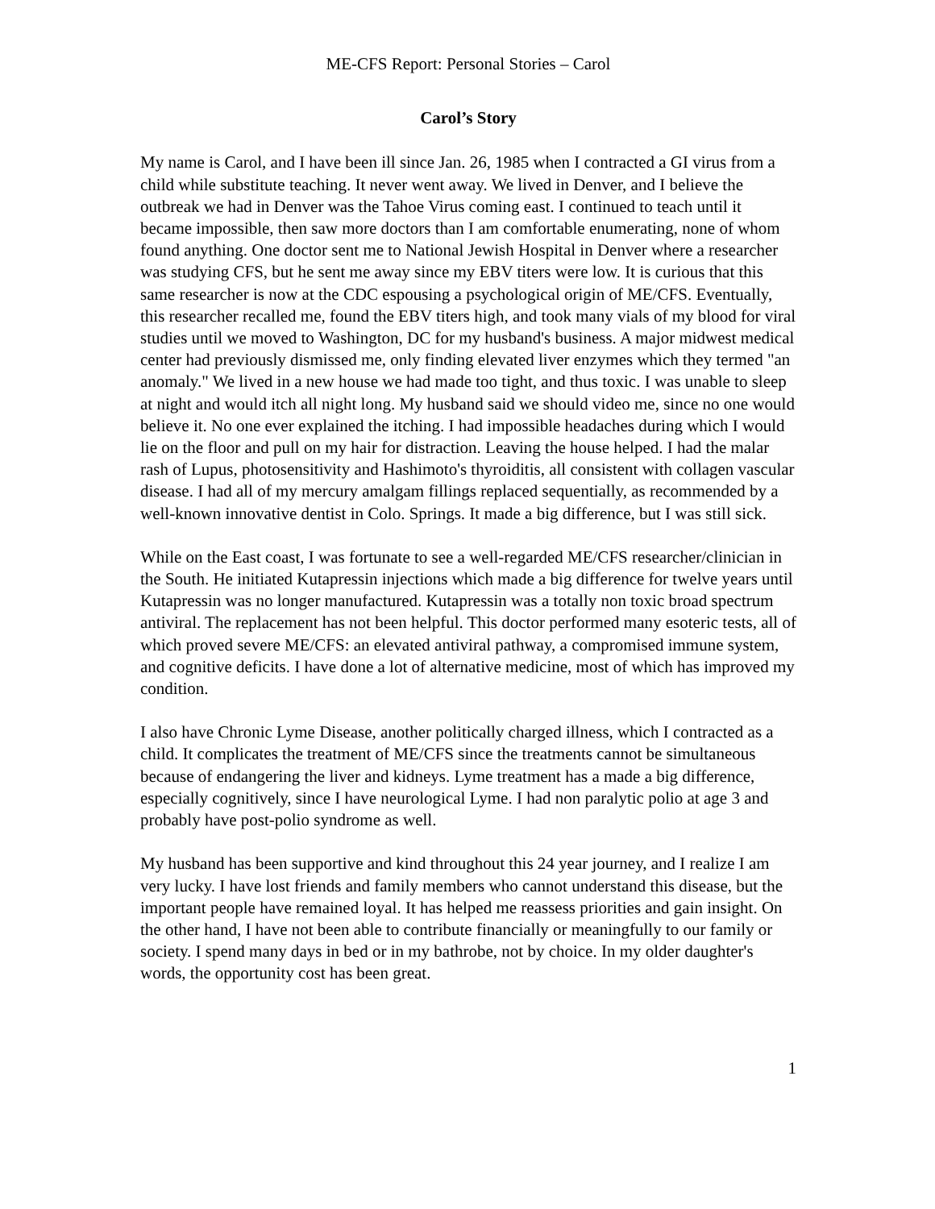ME-CFS Report: Personal Stories – Carol
Carol’s Story
My name is Carol, and I have been ill since Jan. 26, 1985 when I contracted a GI virus from a child while substitute teaching. It never went away. We lived in Denver, and I believe the outbreak we had in Denver was the Tahoe Virus coming east. I continued to teach until it became impossible, then saw more doctors than I am comfortable enumerating, none of whom found anything. One doctor sent me to National Jewish Hospital in Denver where a researcher was studying CFS, but he sent me away since my EBV titers were low. It is curious that this same researcher is now at the CDC espousing a psychological origin of ME/CFS. Eventually, this researcher recalled me, found the EBV titers high, and took many vials of my blood for viral studies until we moved to Washington, DC for my husband's business. A major midwest medical center had previously dismissed me, only finding elevated liver enzymes which they termed "an anomaly." We lived in a new house we had made too tight, and thus toxic. I was unable to sleep at night and would itch all night long. My husband said we should video me, since no one would believe it. No one ever explained the itching. I had impossible headaches during which I would lie on the floor and pull on my hair for distraction. Leaving the house helped. I had the malar rash of Lupus, photosensitivity and Hashimoto's thyroiditis, all consistent with collagen vascular disease. I had all of my mercury amalgam fillings replaced sequentially, as recommended by a well-known innovative dentist in Colo. Springs. It made a big difference, but I was still sick.
While on the East coast, I was fortunate to see a well-regarded ME/CFS researcher/clinician in the South. He initiated Kutapressin injections which made a big difference for twelve years until Kutapressin was no longer manufactured. Kutapressin was a totally non toxic broad spectrum antiviral. The replacement has not been helpful. This doctor performed many esoteric tests, all of which proved severe ME/CFS: an elevated antiviral pathway, a compromised immune system, and cognitive deficits. I have done a lot of alternative medicine, most of which has improved my condition.
I also have Chronic Lyme Disease, another politically charged illness, which I contracted as a child. It complicates the treatment of ME/CFS since the treatments cannot be simultaneous because of endangering the liver and kidneys. Lyme treatment has a made a big difference, especially cognitively, since I have neurological Lyme. I had non paralytic polio at age 3 and probably have post-polio syndrome as well.
My husband has been supportive and kind throughout this 24 year journey, and I realize I am very lucky. I have lost friends and family members who cannot understand this disease, but the important people have remained loyal. It has helped me reassess priorities and gain insight. On the other hand, I have not been able to contribute financially or meaningfully to our family or society. I spend many days in bed or in my bathrobe, not by choice. In my older daughter's words, the opportunity cost has been great.
1